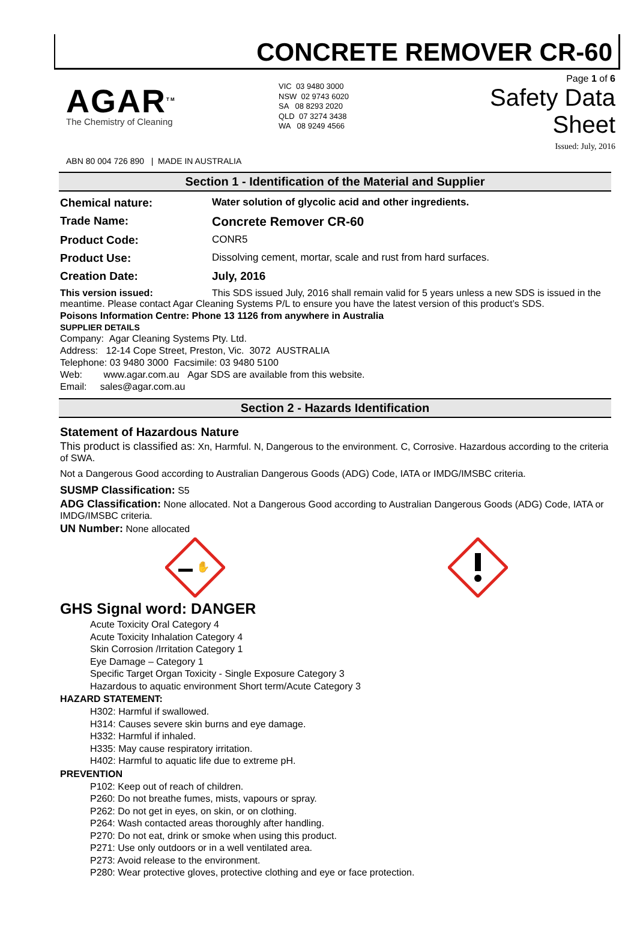CONCRETE REMOVER CR-60
AGAR<sup>TM</sup>
The Chemistry of Cleaning
VIC 03 9480 3000
NSW 02 9743 6020
SA 08 8293 2020
QLD 07 3274 3438
WA 08 9249 4566
Page 1 of 6
Safety Data Sheet
Issued: July, 2016
ABN 80 004 726 890 | MADE IN AUSTRALIA
Section 1 - Identification of the Material and Supplier
Chemical nature: Water solution of glycolic acid and other ingredients.
Trade Name: Concrete Remover CR-60
Product Code: CONR5
Product Use: Dissolving cement, mortar, scale and rust from hard surfaces.
Creation Date: July, 2016
This version issued: This SDS issued July, 2016 shall remain valid for 5 years unless a new SDS is issued in the meantime. Please contact Agar Cleaning Systems P/L to ensure you have the latest version of this product’s SDS.
Poisons Information Centre: Phone 13 1126 from anywhere in Australia
SUPPLIER DETAILS
Company: Agar Cleaning Systems Pty. Ltd.
Address: 12-14 Cope Street, Preston, Vic. 3072 AUSTRALIA
Telephone: 03 9480 3000 Facsimile: 03 9480 5100
Web: www.agar.com.au Agar SDS are available from this website.
Email: sales@agar.com.au
Section 2 - Hazards Identification
Statement of Hazardous Nature
This product is classified as: Xn, Harmful. N, Dangerous to the environment. C, Corrosive. Hazardous according to the criteria of SWA.
Not a Dangerous Good according to Australian Dangerous Goods (ADG) Code, IATA or IMDG/IMSBC criteria.
SUSMP Classification: S5
ADG Classification: None allocated. Not a Dangerous Good according to Australian Dangerous Goods (ADG) Code, IATA or IMDG/IMSBC criteria.
UN Number: None allocated
✋
GHS Signal word: DANGER
Acute Toxicity Oral Category 4
Acute Toxicity Inhalation Category 4
Skin Corrosion /Irritation Category 1
Eye Damage – Category 1
Specific Target Organ Toxicity - Single Exposure Category 3
Hazardous to aquatic environment Short term/Acute Category 3
HAZARD STATEMENT:
H302: Harmful if swallowed.
H314: Causes severe skin burns and eye damage.
H332: Harmful if inhaled.
H335: May cause respiratory irritation.
H402: Harmful to aquatic life due to extreme pH.
PREVENTION
P102: Keep out of reach of children.
P260: Do not breathe fumes, mists, vapours or spray.
P262: Do not get in eyes, on skin, or on clothing.
P264: Wash contacted areas thoroughly after handling.
P270: Do not eat, drink or smoke when using this product.
P271: Use only outdoors or in a well ventilated area.
P273: Avoid release to the environment.
P280: Wear protective gloves, protective clothing and eye or face protection.